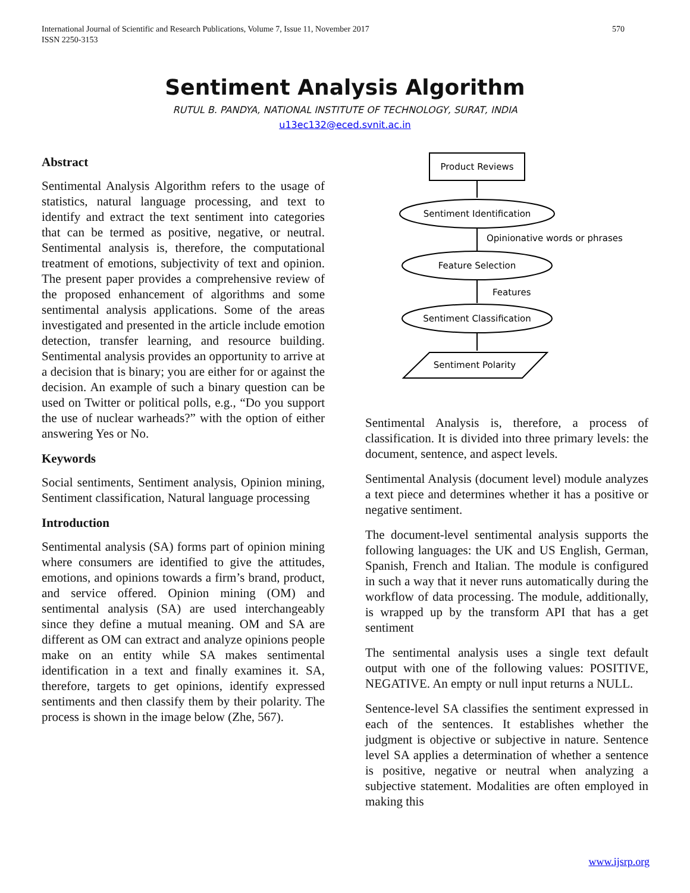International Journal of Scientific and Research Publications, Volume 7, Issue 11, November 2017
ISSN 2250-3153 570
Sentiment Analysis Algorithm
RUTUL B. PANDYA, NATIONAL INSTITUTE OF TECHNOLOGY, SURAT, INDIA
u13ec132@eced.svnit.ac.in
Abstract
Sentimental Analysis Algorithm refers to the usage of statistics, natural language processing, and text to identify and extract the text sentiment into categories that can be termed as positive, negative, or neutral. Sentimental analysis is, therefore, the computational treatment of emotions, subjectivity of text and opinion. The present paper provides a comprehensive review of the proposed enhancement of algorithms and some sentimental analysis applications. Some of the areas investigated and presented in the article include emotion detection, transfer learning, and resource building. Sentimental analysis provides an opportunity to arrive at a decision that is binary; you are either for or against the decision. An example of such a binary question can be used on Twitter or political polls, e.g., “Do you support the use of nuclear warheads?” with the option of either answering Yes or No.
Keywords
Social sentiments, Sentiment analysis, Opinion mining, Sentiment classification, Natural language processing
Introduction
Sentimental analysis (SA) forms part of opinion mining where consumers are identified to give the attitudes, emotions, and opinions towards a firm’s brand, product, and service offered. Opinion mining (OM) and sentimental analysis (SA) are used interchangeably since they define a mutual meaning. OM and SA are different as OM can extract and analyze opinions people make on an entity while SA makes sentimental identification in a text and finally examines it. SA, therefore, targets to get opinions, identify expressed sentiments and then classify them by their polarity. The process is shown in the image below (Zhe, 567).
Product Reviews
Sentiment Identification
Opinionative words or phrases
Feature Selection
Features
Sentiment Classification
Sentiment Polarity
Sentimental Analysis is, therefore, a process of classification. It is divided into three primary levels: the document, sentence, and aspect levels.
Sentimental Analysis (document level) module analyzes a text piece and determines whether it has a positive or negative sentiment.
The document-level sentimental analysis supports the following languages: the UK and US English, German, Spanish, French and Italian. The module is configured in such a way that it never runs automatically during the workflow of data processing. The module, additionally, is wrapped up by the transform API that has a get sentiment
The sentimental analysis uses a single text default output with one of the following values: POSITIVE, NEGATIVE. An empty or null input returns a NULL.
Sentence-level SA classifies the sentiment expressed in each of the sentences. It establishes whether the judgment is objective or subjective in nature. Sentence level SA applies a determination of whether a sentence is positive, negative or neutral when analyzing a subjective statement. Modalities are often employed in making this
www.ijsrp.org